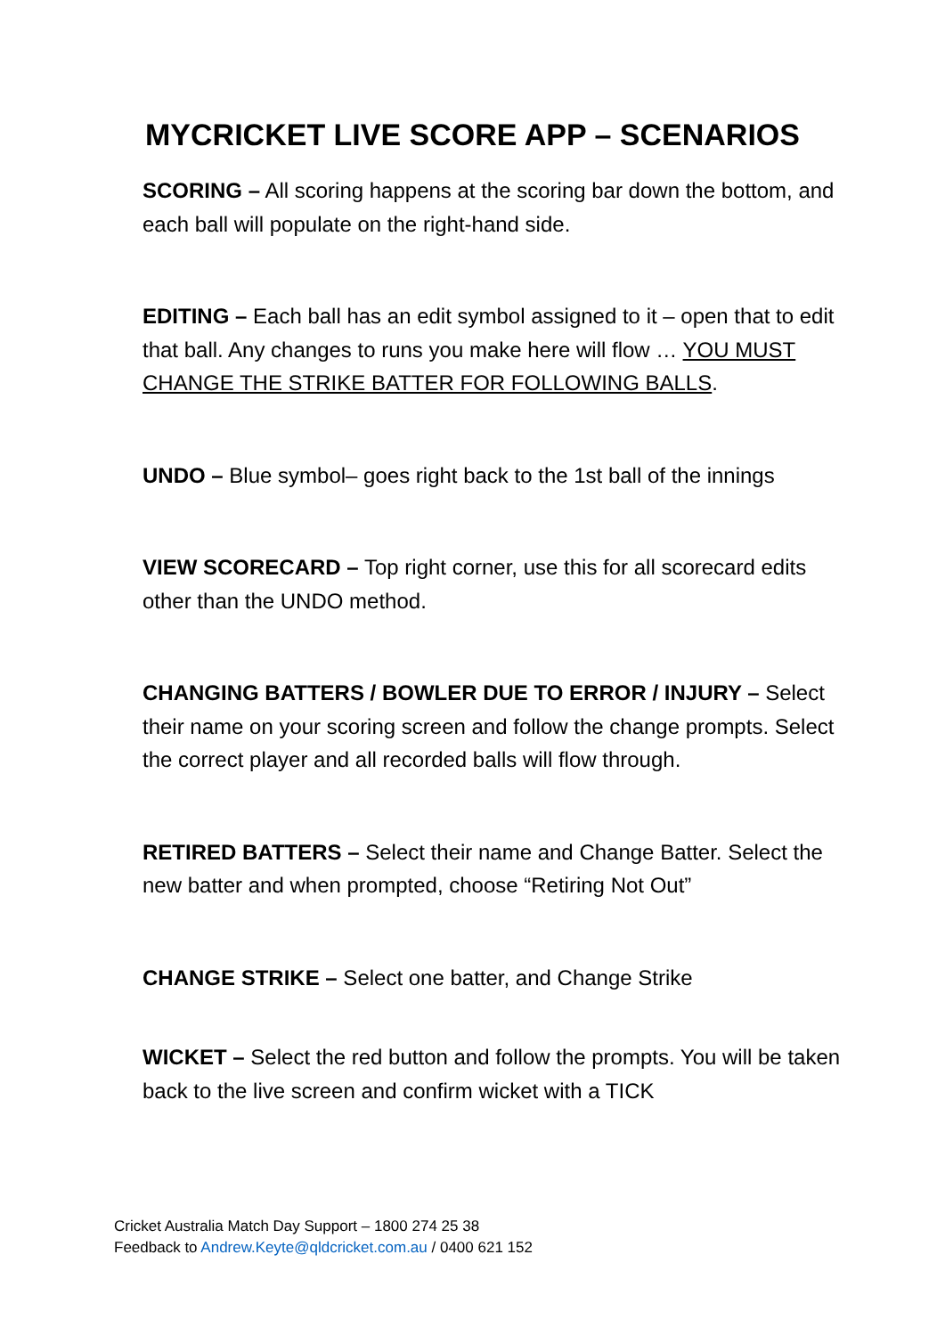MYCRICKET LIVE SCORE APP – SCENARIOS
SCORING – All scoring happens at the scoring bar down the bottom, and each ball will populate on the right-hand side.
EDITING – Each ball has an edit symbol assigned to it – open that to edit that ball. Any changes to runs you make here will flow … YOU MUST CHANGE THE STRIKE BATTER FOR FOLLOWING BALLS.
UNDO – Blue symbol– goes right back to the 1st ball of the innings
VIEW SCORECARD – Top right corner, use this for all scorecard edits other than the UNDO method.
CHANGING BATTERS / BOWLER DUE TO ERROR / INJURY – Select their name on your scoring screen and follow the change prompts. Select the correct player and all recorded balls will flow through.
RETIRED BATTERS – Select their name and Change Batter. Select the new batter and when prompted, choose “Retiring Not Out”
CHANGE STRIKE – Select one batter, and Change Strike
WICKET – Select the red button and follow the prompts. You will be taken back to the live screen and confirm wicket with a TICK
Cricket Australia Match Day Support – 1800 274 25 38
Feedback to Andrew.Keyte@qldcricket.com.au / 0400 621 152